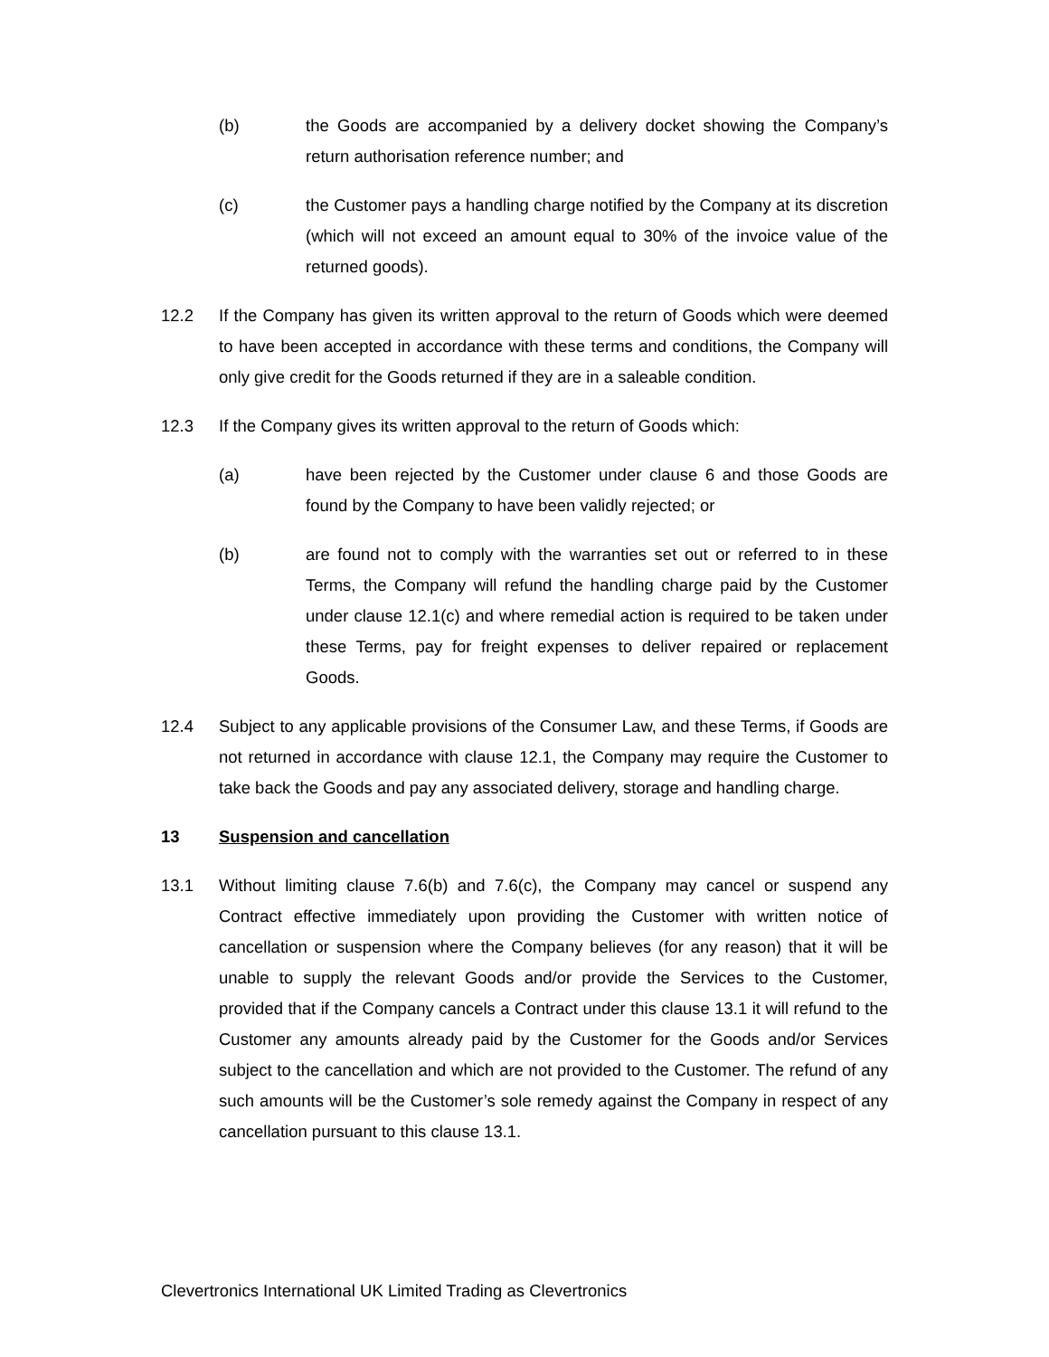(b) the Goods are accompanied by a delivery docket showing the Company’s return authorisation reference number; and
(c) the Customer pays a handling charge notified by the Company at its discretion (which will not exceed an amount equal to 30% of the invoice value of the returned goods).
12.2 If the Company has given its written approval to the return of Goods which were deemed to have been accepted in accordance with these terms and conditions, the Company will only give credit for the Goods returned if they are in a saleable condition.
12.3 If the Company gives its written approval to the return of Goods which:
(a) have been rejected by the Customer under clause 6 and those Goods are found by the Company to have been validly rejected; or
(b) are found not to comply with the warranties set out or referred to in these Terms, the Company will refund the handling charge paid by the Customer under clause 12.1(c) and where remedial action is required to be taken under these Terms, pay for freight expenses to deliver repaired or replacement Goods.
12.4 Subject to any applicable provisions of the Consumer Law, and these Terms, if Goods are not returned in accordance with clause 12.1, the Company may require the Customer to take back the Goods and pay any associated delivery, storage and handling charge.
13 Suspension and cancellation
13.1 Without limiting clause 7.6(b) and 7.6(c), the Company may cancel or suspend any Contract effective immediately upon providing the Customer with written notice of cancellation or suspension where the Company believes (for any reason) that it will be unable to supply the relevant Goods and/or provide the Services to the Customer, provided that if the Company cancels a Contract under this clause 13.1 it will refund to the Customer any amounts already paid by the Customer for the Goods and/or Services subject to the cancellation and which are not provided to the Customer. The refund of any such amounts will be the Customer’s sole remedy against the Company in respect of any cancellation pursuant to this clause 13.1.
Clevertronics International UK Limited Trading as Clevertronics